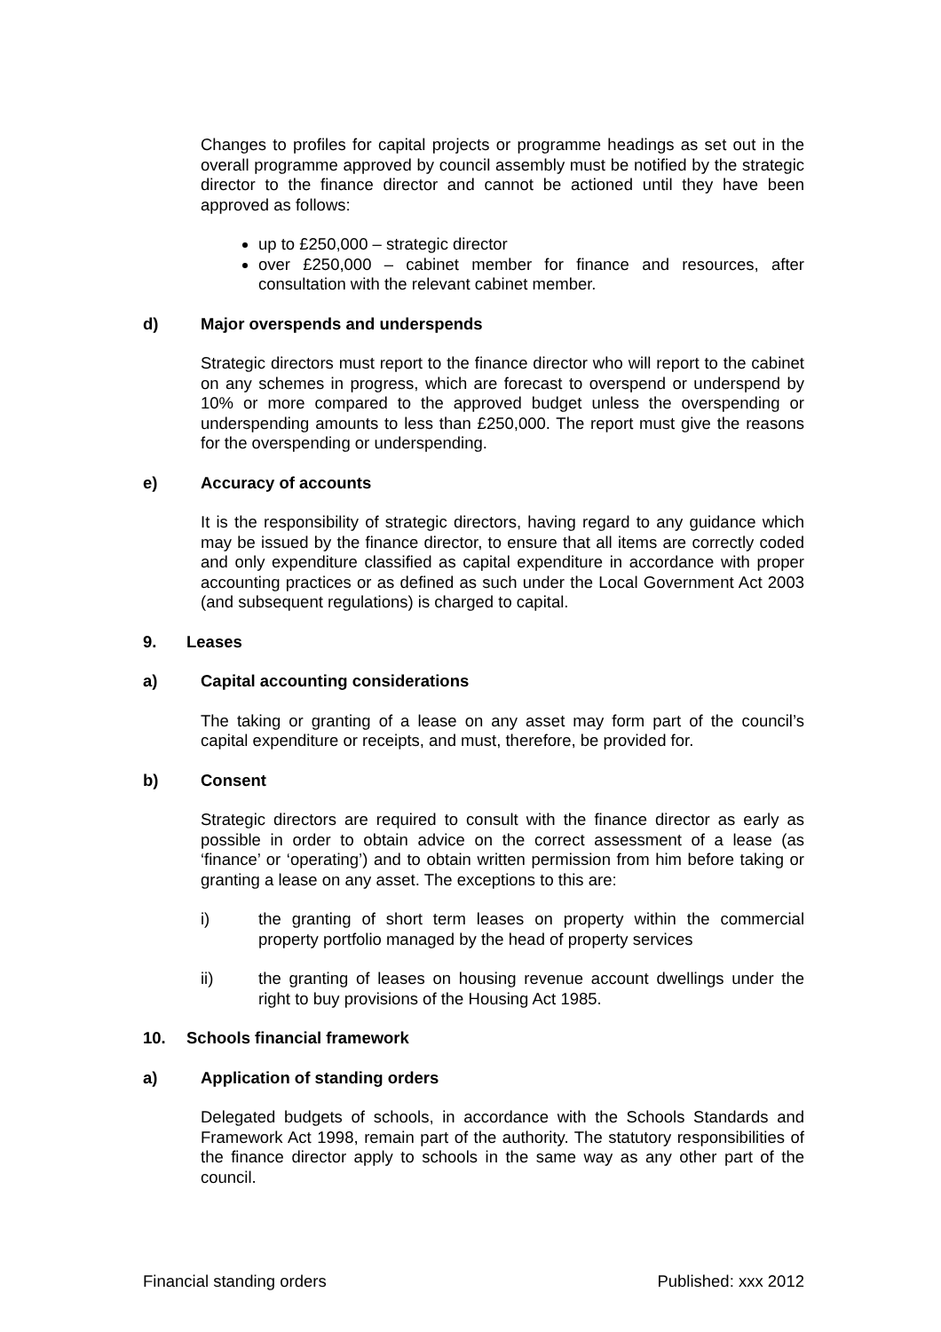Changes to profiles for capital projects or programme headings as set out in the overall programme approved by council assembly must be notified by the strategic director to the finance director and cannot be actioned until they have been approved as follows:
up to £250,000 – strategic director
over £250,000 – cabinet member for finance and resources, after consultation with the relevant cabinet member.
d) Major overspends and underspends
Strategic directors must report to the finance director who will report to the cabinet on any schemes in progress, which are forecast to overspend or underspend by 10% or more compared to the approved budget unless the overspending or underspending amounts to less than £250,000. The report must give the reasons for the overspending or underspending.
e) Accuracy of accounts
It is the responsibility of strategic directors, having regard to any guidance which may be issued by the finance director, to ensure that all items are correctly coded and only expenditure classified as capital expenditure in accordance with proper accounting practices or as defined as such under the Local Government Act 2003 (and subsequent regulations) is charged to capital.
9. Leases
a) Capital accounting considerations
The taking or granting of a lease on any asset may form part of the council’s capital expenditure or receipts, and must, therefore, be provided for.
b) Consent
Strategic directors are required to consult with the finance director as early as possible in order to obtain advice on the correct assessment of a lease (as ‘finance’ or ‘operating’) and to obtain written permission from him before taking or granting a lease on any asset. The exceptions to this are:
i) the granting of short term leases on property within the commercial property portfolio managed by the head of property services
ii) the granting of leases on housing revenue account dwellings under the right to buy provisions of the Housing Act 1985.
10. Schools financial framework
a) Application of standing orders
Delegated budgets of schools, in accordance with the Schools Standards and Framework Act 1998, remain part of the authority. The statutory responsibilities of the finance director apply to schools in the same way as any other part of the council.
Financial standing orders Published: xxx 2012